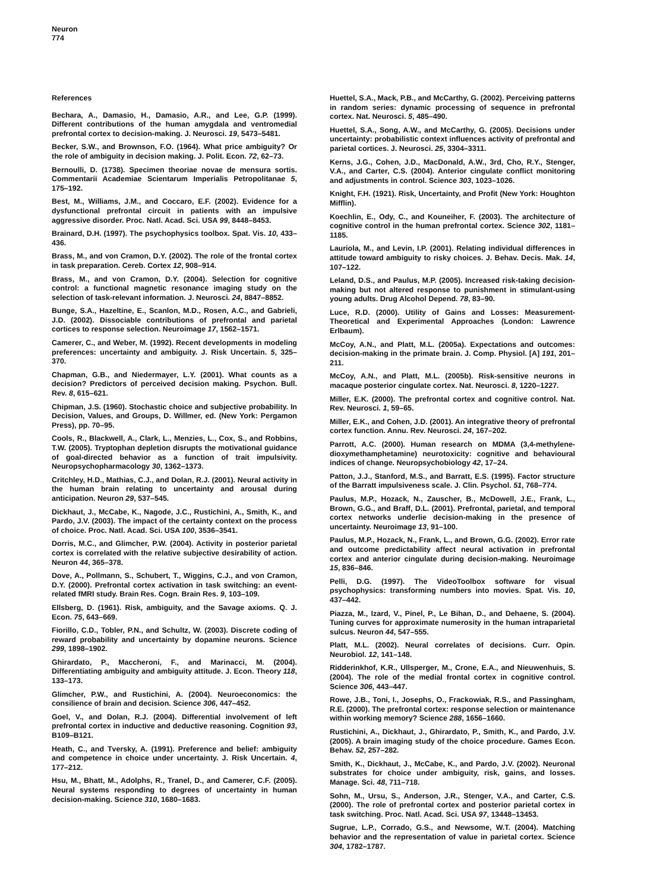Neuron
774
References
Bechara, A., Damasio, H., Damasio, A.R., and Lee, G.P. (1999). Different contributions of the human amygdala and ventromedial prefrontal cortex to decision-making. J. Neurosci. 19, 5473–5481.
Becker, S.W., and Brownson, F.O. (1964). What price ambiguity? Or the role of ambiguity in decision making. J. Polit. Econ. 72, 62–73.
Bernoulli, D. (1738). Specimen theoriae novae de mensura sortis. Commentarii Academiae Scientarum Imperialis Petropolitanae 5, 175–192.
Best, M., Williams, J.M., and Coccaro, E.F. (2002). Evidence for a dysfunctional prefrontal circuit in patients with an impulsive aggressive disorder. Proc. Natl. Acad. Sci. USA 99, 8448–8453.
Brainard, D.H. (1997). The psychophysics toolbox. Spat. Vis. 10, 433–436.
Brass, M., and von Cramon, D.Y. (2002). The role of the frontal cortex in task preparation. Cereb. Cortex 12, 908–914.
Brass, M., and von Cramon, D.Y. (2004). Selection for cognitive control: a functional magnetic resonance imaging study on the selection of task-relevant information. J. Neurosci. 24, 8847–8852.
Bunge, S.A., Hazeltine, E., Scanlon, M.D., Rosen, A.C., and Gabrieli, J.D. (2002). Dissociable contributions of prefrontal and parietal cortices to response selection. Neuroimage 17, 1562–1571.
Camerer, C., and Weber, M. (1992). Recent developments in modeling preferences: uncertainty and ambiguity. J. Risk Uncertain. 5, 325–370.
Chapman, G.B., and Niedermayer, L.Y. (2001). What counts as a decision? Predictors of perceived decision making. Psychon. Bull. Rev. 8, 615–621.
Chipman, J.S. (1960). Stochastic choice and subjective probability. In Decision, Values, and Groups, D. Willmer, ed. (New York: Pergamon Press), pp. 70–95.
Cools, R., Blackwell, A., Clark, L., Menzies, L., Cox, S., and Robbins, T.W. (2005). Tryptophan depletion disrupts the motivational guidance of goal-directed behavior as a function of trait impulsivity. Neuropsychopharmacology 30, 1362–1373.
Critchley, H.D., Mathias, C.J., and Dolan, R.J. (2001). Neural activity in the human brain relating to uncertainty and arousal during anticipation. Neuron 29, 537–545.
Dickhaut, J., McCabe, K., Nagode, J.C., Rustichini, A., Smith, K., and Pardo, J.V. (2003). The impact of the certainty context on the process of choice. Proc. Natl. Acad. Sci. USA 100, 3536–3541.
Dorris, M.C., and Glimcher, P.W. (2004). Activity in posterior parietal cortex is correlated with the relative subjective desirability of action. Neuron 44, 365–378.
Dove, A., Pollmann, S., Schubert, T., Wiggins, C.J., and von Cramon, D.Y. (2000). Prefrontal cortex activation in task switching: an event-related fMRI study. Brain Res. Cogn. Brain Res. 9, 103–109.
Ellsberg, D. (1961). Risk, ambiguity, and the Savage axioms. Q. J. Econ. 75, 643–669.
Fiorillo, C.D., Tobler, P.N., and Schultz, W. (2003). Discrete coding of reward probability and uncertainty by dopamine neurons. Science 299, 1898–1902.
Ghirardato, P., Maccheroni, F., and Marinacci, M. (2004). Differentiating ambiguity and ambiguity attitude. J. Econ. Theory 118, 133–173.
Glimcher, P.W., and Rustichini, A. (2004). Neuroeconomics: the consilience of brain and decision. Science 306, 447–452.
Goel, V., and Dolan, R.J. (2004). Differential involvement of left prefrontal cortex in inductive and deductive reasoning. Cognition 93, B109–B121.
Heath, C., and Tversky, A. (1991). Preference and belief: ambiguity and competence in choice under uncertainty. J. Risk Uncertain. 4, 177–212.
Hsu, M., Bhatt, M., Adolphs, R., Tranel, D., and Camerer, C.F. (2005). Neural systems responding to degrees of uncertainty in human decision-making. Science 310, 1680–1683.
Huettel, S.A., Mack, P.B., and McCarthy, G. (2002). Perceiving patterns in random series: dynamic processing of sequence in prefrontal cortex. Nat. Neurosci. 5, 485–490.
Huettel, S.A., Song, A.W., and McCarthy, G. (2005). Decisions under uncertainty: probabilistic context influences activity of prefrontal and parietal cortices. J. Neurosci. 25, 3304–3311.
Kerns, J.G., Cohen, J.D., MacDonald, A.W., 3rd, Cho, R.Y., Stenger, V.A., and Carter, C.S. (2004). Anterior cingulate conflict monitoring and adjustments in control. Science 303, 1023–1026.
Knight, F.H. (1921). Risk, Uncertainty, and Profit (New York: Houghton Mifflin).
Koechlin, E., Ody, C., and Kouneiher, F. (2003). The architecture of cognitive control in the human prefrontal cortex. Science 302, 1181–1185.
Lauriola, M., and Levin, I.P. (2001). Relating individual differences in attitude toward ambiguity to risky choices. J. Behav. Decis. Mak. 14, 107–122.
Leland, D.S., and Paulus, M.P. (2005). Increased risk-taking decision-making but not altered response to punishment in stimulant-using young adults. Drug Alcohol Depend. 78, 83–90.
Luce, R.D. (2000). Utility of Gains and Losses: Measurement-Theoretical and Experimental Approaches (London: Lawrence Erlbaum).
McCoy, A.N., and Platt, M.L. (2005a). Expectations and outcomes: decision-making in the primate brain. J. Comp. Physiol. [A] 191, 201–211.
McCoy, A.N., and Platt, M.L. (2005b). Risk-sensitive neurons in macaque posterior cingulate cortex. Nat. Neurosci. 8, 1220–1227.
Miller, E.K. (2000). The prefrontal cortex and cognitive control. Nat. Rev. Neurosci. 1, 59–65.
Miller, E.K., and Cohen, J.D. (2001). An integrative theory of prefrontal cortex function. Annu. Rev. Neurosci. 24, 167–202.
Parrott, A.C. (2000). Human research on MDMA (3,4-methylene- dioxymethamphetamine) neurotoxicity: cognitive and behavioural indices of change. Neuropsychobiology 42, 17–24.
Patton, J.J., Stanford, M.S., and Barratt, E.S. (1995). Factor structure of the Barratt impulsiveness scale. J. Clin. Psychol. 51, 768–774.
Paulus, M.P., Hozack, N., Zauscher, B., McDowell, J.E., Frank, L., Brown, G.G., and Braff, D.L. (2001). Prefrontal, parietal, and temporal cortex networks underlie decision-making in the presence of uncertainty. Neuroimage 13, 91–100.
Paulus, M.P., Hozack, N., Frank, L., and Brown, G.G. (2002). Error rate and outcome predictability affect neural activation in prefrontal cortex and anterior cingulate during decision-making. Neuroimage 15, 836–846.
Pelli, D.G. (1997). The VideoToolbox software for visual psychophysics: transforming numbers into movies. Spat. Vis. 10, 437–442.
Piazza, M., Izard, V., Pinel, P., Le Bihan, D., and Dehaene, S. (2004). Tuning curves for approximate numerosity in the human intraparietal sulcus. Neuron 44, 547–555.
Platt, M.L. (2002). Neural correlates of decisions. Curr. Opin. Neurobiol. 12, 141–148.
Ridderinkhof, K.R., Ullsperger, M., Crone, E.A., and Nieuwenhuis, S. (2004). The role of the medial frontal cortex in cognitive control. Science 306, 443–447.
Rowe, J.B., Toni, I., Josephs, O., Frackowiak, R.S., and Passingham, R.E. (2000). The prefrontal cortex: response selection or maintenance within working memory? Science 288, 1656–1660.
Rustichini, A., Dickhaut, J., Ghirardato, P., Smith, K., and Pardo, J.V. (2005). A brain imaging study of the choice procedure. Games Econ. Behav. 52, 257–282.
Smith, K., Dickhaut, J., McCabe, K., and Pardo, J.V. (2002). Neuronal substrates for choice under ambiguity, risk, gains, and losses. Manage. Sci. 48, 711–718.
Sohn, M., Ursu, S., Anderson, J.R., Stenger, V.A., and Carter, C.S. (2000). The role of prefrontal cortex and posterior parietal cortex in task switching. Proc. Natl. Acad. Sci. USA 97, 13448–13453.
Sugrue, L.P., Corrado, G.S., and Newsome, W.T. (2004). Matching behavior and the representation of value in parietal cortex. Science 304, 1782–1787.